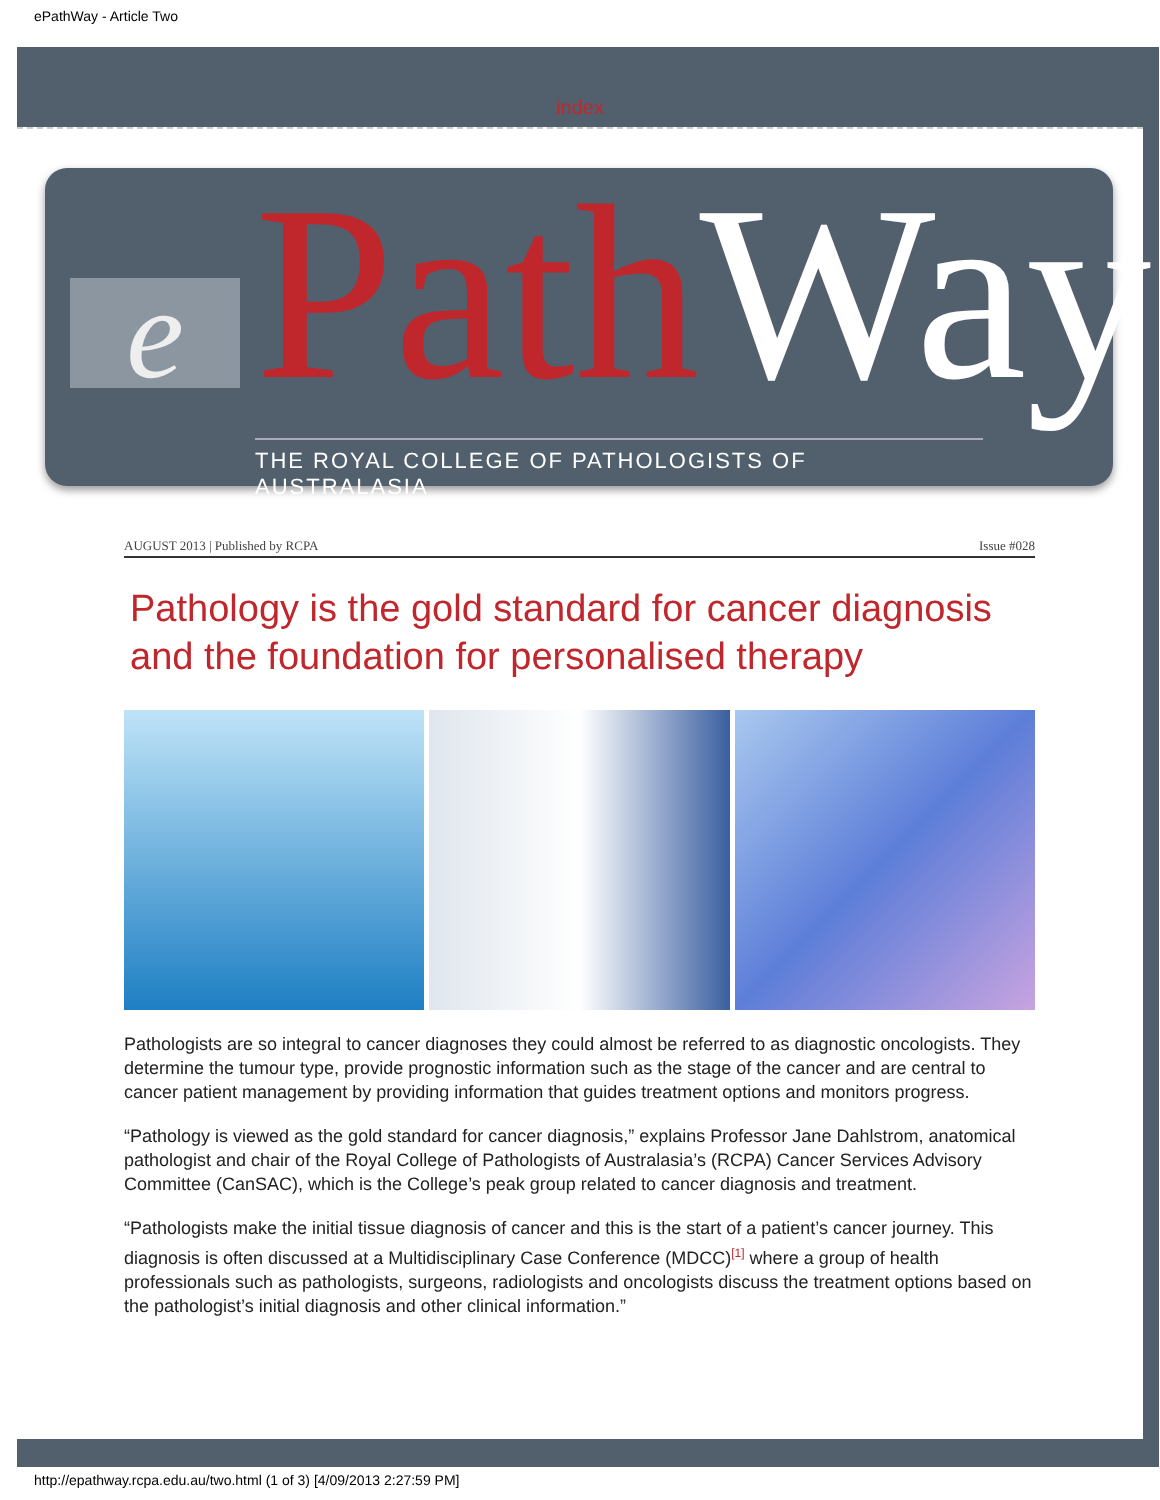ePathWay - Article Two
index
e PathWay
THE ROYAL COLLEGE OF PATHOLOGISTS OF AUSTRALASIA
AUGUST 2013 | Published by RCPA Issue #028
Pathology is the gold standard for cancer diagnosis and the foundation for personalised therapy
Pathologists are so integral to cancer diagnoses they could almost be referred to as diagnostic oncologists. They determine the tumour type, provide prognostic information such as the stage of the cancer and are central to cancer patient management by providing information that guides treatment options and monitors progress.
“Pathology is viewed as the gold standard for cancer diagnosis,” explains Professor Jane Dahlstrom, anatomical pathologist and chair of the Royal College of Pathologists of Australasia’s (RCPA) Cancer Services Advisory Committee (CanSAC), which is the College’s peak group related to cancer diagnosis and treatment.
“Pathologists make the initial tissue diagnosis of cancer and this is the start of a patient’s cancer journey. This diagnosis is often discussed at a Multidisciplinary Case Conference (MDCC)<sup>[1]</sup> where a group of health professionals such as pathologists, surgeons, radiologists and oncologists discuss the treatment options based on the pathologist’s initial diagnosis and other clinical information.”
http://epathway.rcpa.edu.au/two.html (1 of 3) [4/09/2013 2:27:59 PM]